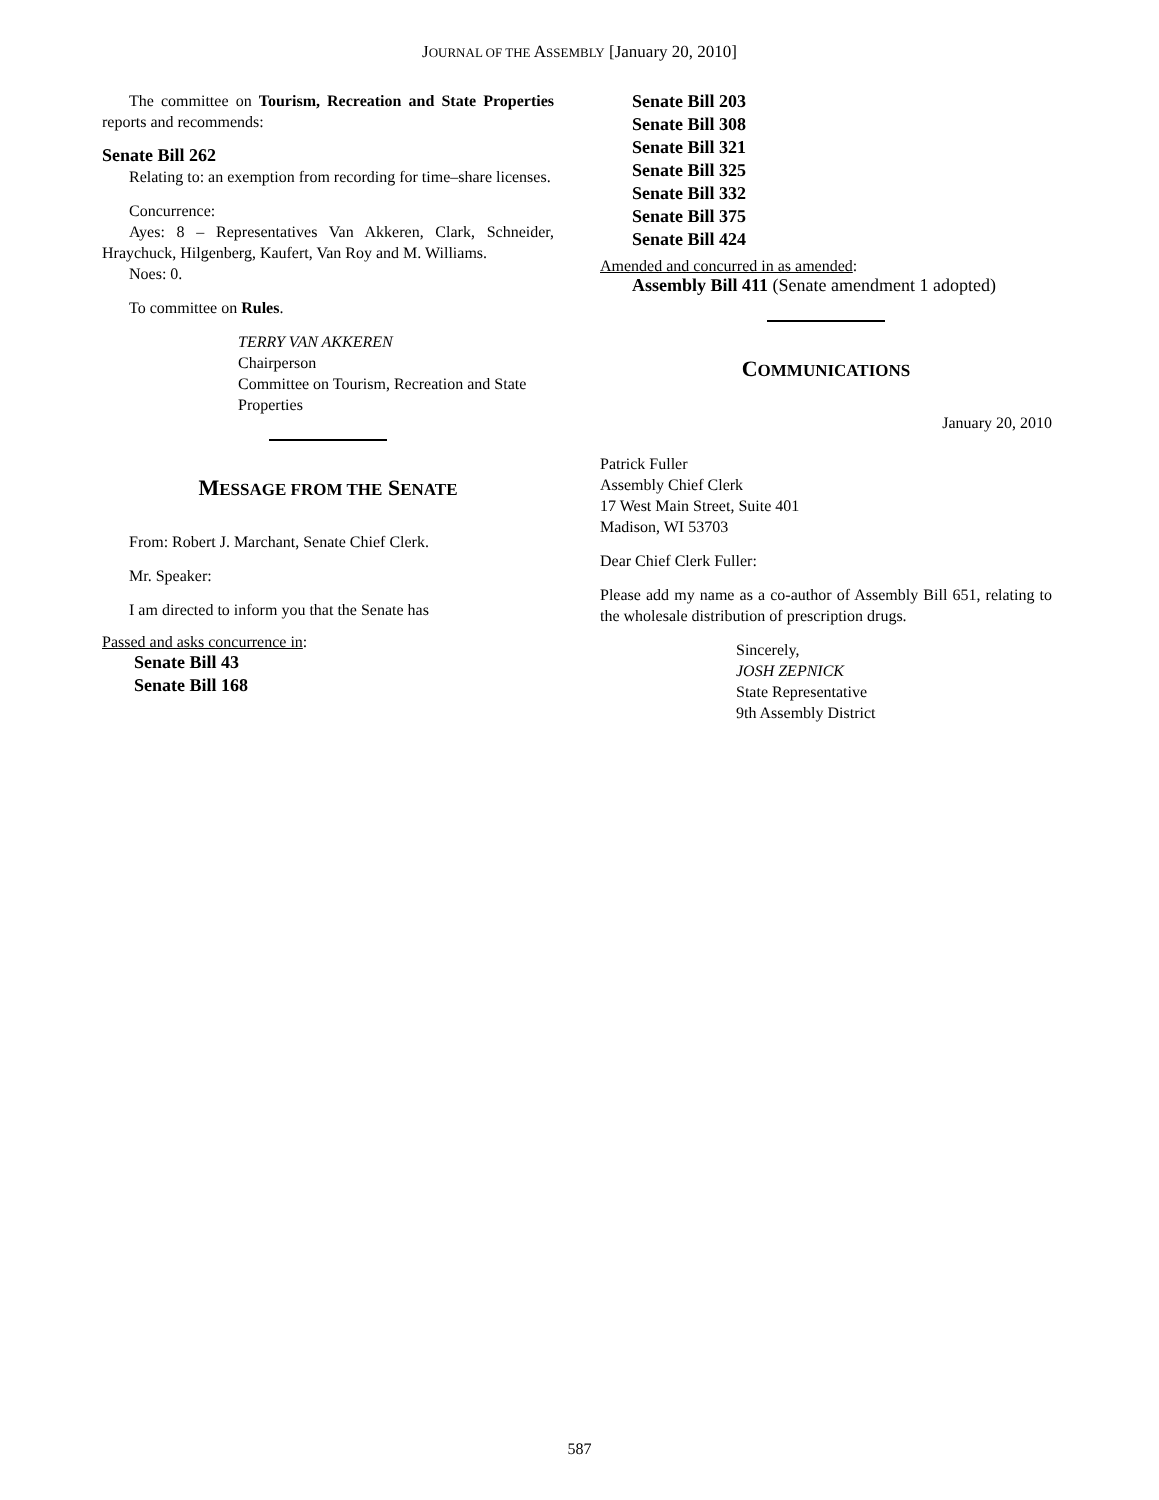JOURNAL OF THE ASSEMBLY [January 20, 2010]
The committee on Tourism, Recreation and State Properties reports and recommends:
Senate Bill 262
Relating to: an exemption from recording for time–share licenses.
Concurrence:
Ayes: 8 – Representatives Van Akkeren, Clark, Schneider, Hraychuck, Hilgenberg, Kaufert, Van Roy and M. Williams.
Noes: 0.
To committee on Rules.
TERRY VAN AKKEREN
Chairperson
Committee on Tourism, Recreation and State Properties
MESSAGE FROM THE SENATE
From: Robert J. Marchant, Senate Chief Clerk.
Mr. Speaker:
I am directed to inform you that the Senate has
Passed and asks concurrence in:
Senate Bill 43
Senate Bill 168
Senate Bill 203
Senate Bill 308
Senate Bill 321
Senate Bill 325
Senate Bill 332
Senate Bill 375
Senate Bill 424
Amended and concurred in as amended:
Assembly Bill 411 (Senate amendment 1 adopted)
COMMUNICATIONS
January 20, 2010
Patrick Fuller
Assembly Chief Clerk
17 West Main Street, Suite 401
Madison, WI 53703
Dear Chief Clerk Fuller:
Please add my name as a co-author of Assembly Bill 651, relating to the wholesale distribution of prescription drugs.
Sincerely,
JOSH ZEPNICK
State Representative
9th Assembly District
587